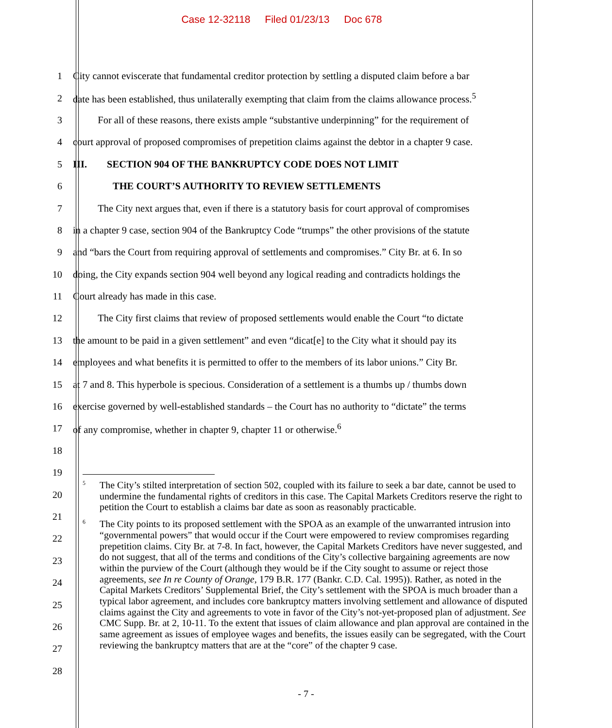Case 12-32118 Filed 01/23/13 Doc 678
1 City cannot eviscerate that fundamental creditor protection by settling a disputed claim before a bar
2 date has been established, thus unilaterally exempting that claim from the claims allowance process.<sup>5</sup>
3    For all of these reasons, there exists ample “substantive underpinning” for the requirement of
4 court approval of proposed compromises of prepetition claims against the debtor in a chapter 9 case.
5 III.  SECTION 904 OF THE BANKRUPTCY CODE DOES NOT LIMIT
6     THE COURT’S AUTHORITY TO REVIEW SETTLEMENTS
7    The City next argues that, even if there is a statutory basis for court approval of compromises
8 in a chapter 9 case, section 904 of the Bankruptcy Code “trumps” the other provisions of the statute
9 and “bars the Court from requiring approval of settlements and compromises.” City Br. at 6. In so
10 doing, the City expands section 904 well beyond any logical reading and contradicts holdings the
11 Court already has made in this case.
12    The City first claims that review of proposed settlements would enable the Court “to dictate
13 the amount to be paid in a given settlement” and even “dicat[e] to the City what it should pay its
14 employees and what benefits it is permitted to offer to the members of its labor unions.” City Br.
15 at 7 and 8. This hyperbole is specious. Consideration of a settlement is a thumbs up / thumbs down
16 exercise governed by well-established standards – the Court has no authority to “dictate” the terms
17 of any compromise, whether in chapter 9, chapter 11 or otherwise.<sup>6</sup>
18
19
20
21
22
23
24
25
26
27
28
<sup>5</sup> The City’s stilted interpretation of section 502, coupled with its failure to seek a bar date, cannot be used to undermine the fundamental rights of creditors in this case. The Capital Markets Creditors reserve the right to petition the Court to establish a claims bar date as soon as reasonably practicable.
<sup>6</sup> The City points to its proposed settlement with the SPOA as an example of the unwarranted intrusion into “governmental powers” that would occur if the Court were empowered to review compromises regarding prepetition claims. City Br. at 7-8. In fact, however, the Capital Markets Creditors have never suggested, and do not suggest, that all of the terms and conditions of the City’s collective bargaining agreements are now within the purview of the Court (although they would be if the City sought to assume or reject those agreements, see In re County of Orange, 179 B.R. 177 (Bankr. C.D. Cal. 1995)). Rather, as noted in the Capital Markets Creditors’ Supplemental Brief, the City’s settlement with the SPOA is much broader than a typical labor agreement, and includes core bankruptcy matters involving settlement and allowance of disputed claims against the City and agreements to vote in favor of the City’s not-yet-proposed plan of adjustment. See CMC Supp. Br. at 2, 10-11. To the extent that issues of claim allowance and plan approval are contained in the same agreement as issues of employee wages and benefits, the issues easily can be segregated, with the Court reviewing the bankruptcy matters that are at the “core” of the chapter 9 case.
- 7 -